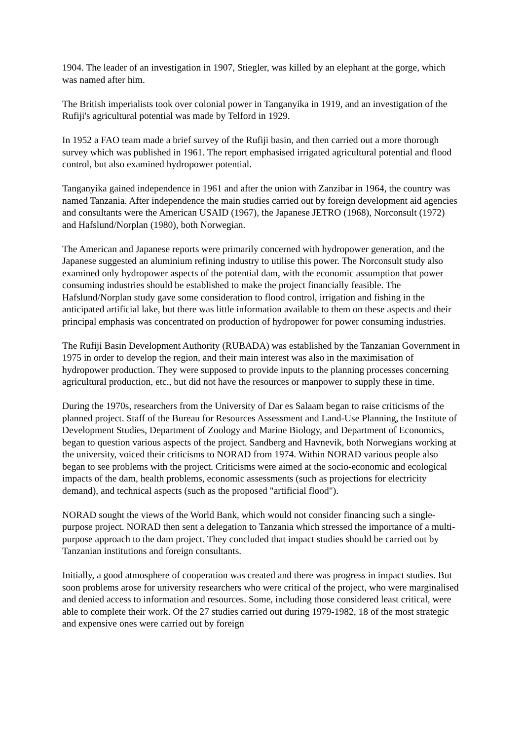1904. The leader of an investigation in 1907, Stiegler, was killed by an elephant at the gorge, which was named after him.
The British imperialists took over colonial power in Tanganyika in 1919, and an investigation of the Rufiji's agricultural potential was made by Telford in 1929.
In 1952 a FAO team made a brief survey of the Rufiji basin, and then carried out a more thorough survey which was published in 1961. The report emphasised irrigated agricultural potential and flood control, but also examined hydropower potential.
Tanganyika gained independence in 1961 and after the union with Zanzibar in 1964, the country was named Tanzania. After independence the main studies carried out by foreign development aid agencies and consultants were the American USAID (1967), the Japanese JETRO (1968), Norconsult (1972) and Hafslund/Norplan (1980), both Norwegian.
The American and Japanese reports were primarily concerned with hydropower generation, and the Japanese suggested an aluminium refining industry to utilise this power. The Norconsult study also examined only hydropower aspects of the potential dam, with the economic assumption that power consuming industries should be established to make the project financially feasible. The Hafslund/Norplan study gave some consideration to flood control, irrigation and fishing in the anticipated artificial lake, but there was little information available to them on these aspects and their principal emphasis was concentrated on production of hydropower for power consuming industries.
The Rufiji Basin Development Authority (RUBADA) was established by the Tanzanian Government in 1975 in order to develop the region, and their main interest was also in the maximisation of hydropower production. They were supposed to provide inputs to the planning processes concerning agricultural production, etc., but did not have the resources or manpower to supply these in time.
During the 1970s, researchers from the University of Dar es Salaam began to raise criticisms of the planned project. Staff of the Bureau for Resources Assessment and Land-Use Planning, the Institute of Development Studies, Department of Zoology and Marine Biology, and Department of Economics, began to question various aspects of the project. Sandberg and Havnevik, both Norwegians working at the university, voiced their criticisms to NORAD from 1974. Within NORAD various people also began to see problems with the project. Criticisms were aimed at the socio-economic and ecological impacts of the dam, health problems, economic assessments (such as projections for electricity demand), and technical aspects (such as the proposed "artificial flood").
NORAD sought the views of the World Bank, which would not consider financing such a single-purpose project. NORAD then sent a delegation to Tanzania which stressed the importance of a multi-purpose approach to the dam project. They concluded that impact studies should be carried out by Tanzanian institutions and foreign consultants.
Initially, a good atmosphere of cooperation was created and there was progress in impact studies. But soon problems arose for university researchers who were critical of the project, who were marginalised and denied access to information and resources. Some, including those considered least critical, were able to complete their work. Of the 27 studies carried out during 1979-1982, 18 of the most strategic and expensive ones were carried out by foreign